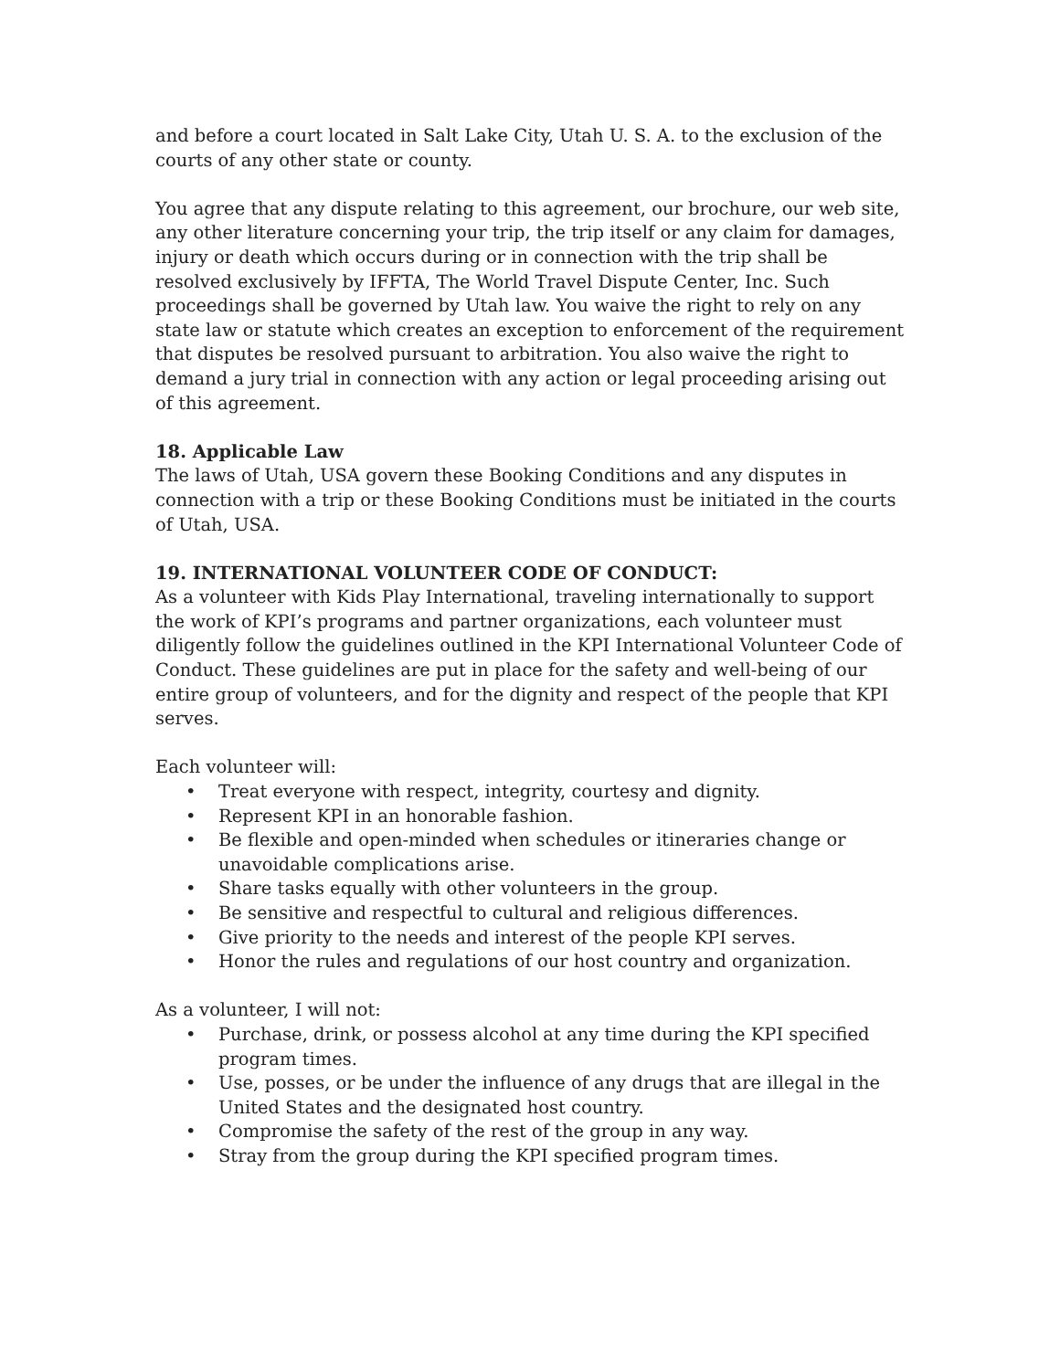and before a court located in Salt Lake City, Utah U. S. A. to the exclusion of the courts of any other state or county.
You agree that any dispute relating to this agreement, our brochure, our web site, any other literature concerning your trip, the trip itself or any claim for damages, injury or death which occurs during or in connection with the trip shall be resolved exclusively by IFFTA, The World Travel Dispute Center, Inc. Such proceedings shall be governed by Utah law. You waive the right to rely on any state law or statute which creates an exception to enforcement of the requirement that disputes be resolved pursuant to arbitration. You also waive the right to demand a jury trial in connection with any action or legal proceeding arising out of this agreement.
18. Applicable Law
The laws of Utah, USA govern these Booking Conditions and any disputes in connection with a trip or these Booking Conditions must be initiated in the courts of Utah, USA.
19. INTERNATIONAL VOLUNTEER CODE OF CONDUCT:
As a volunteer with Kids Play International, traveling internationally to support the work of KPI’s programs and partner organizations, each volunteer must diligently follow the guidelines outlined in the KPI International Volunteer Code of Conduct. These guidelines are put in place for the safety and well-being of our entire group of volunteers, and for the dignity and respect of the people that KPI serves.
Each volunteer will:
• Treat everyone with respect, integrity, courtesy and dignity.
• Represent KPI in an honorable fashion.
• Be flexible and open-minded when schedules or itineraries change or unavoidable complications arise.
• Share tasks equally with other volunteers in the group.
• Be sensitive and respectful to cultural and religious differences.
• Give priority to the needs and interest of the people KPI serves.
• Honor the rules and regulations of our host country and organization.
As a volunteer, I will not:
• Purchase, drink, or possess alcohol at any time during the KPI specified program times.
• Use, posses, or be under the influence of any drugs that are illegal in the United States and the designated host country.
• Compromise the safety of the rest of the group in any way.
• Stray from the group during the KPI specified program times.